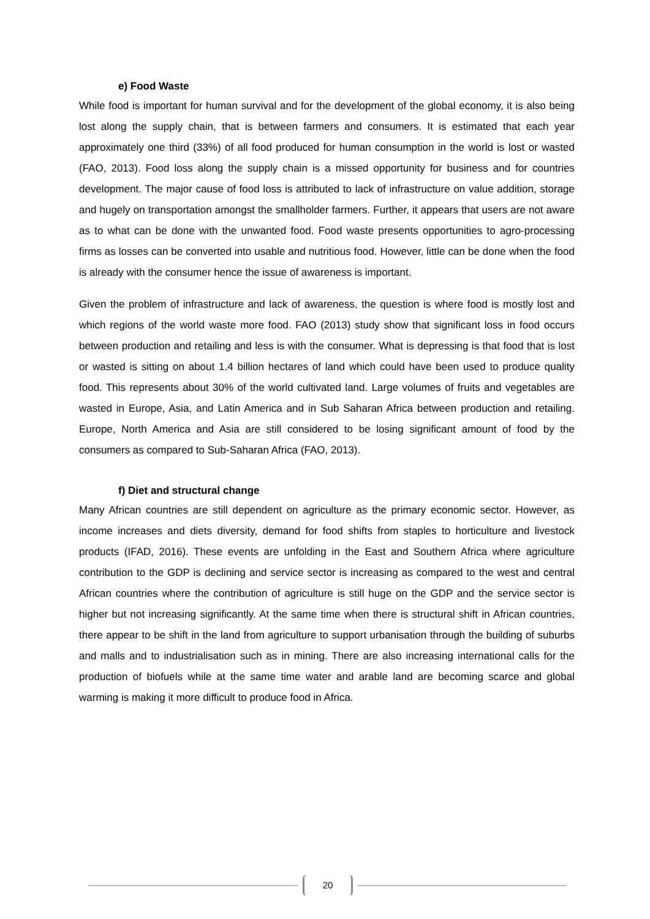e) Food Waste
While food is important for human survival and for the development of the global economy, it is also being lost along the supply chain, that is between farmers and consumers. It is estimated that each year approximately one third (33%) of all food produced for human consumption in the world is lost or wasted (FAO, 2013). Food loss along the supply chain is a missed opportunity for business and for countries development. The major cause of food loss is attributed to lack of infrastructure on value addition, storage and hugely on transportation amongst the smallholder farmers. Further, it appears that users are not aware as to what can be done with the unwanted food. Food waste presents opportunities to agro-processing firms as losses can be converted into usable and nutritious food. However, little can be done when the food is already with the consumer hence the issue of awareness is important.
Given the problem of infrastructure and lack of awareness, the question is where food is mostly lost and which regions of the world waste more food. FAO (2013) study show that significant loss in food occurs between production and retailing and less is with the consumer. What is depressing is that food that is lost or wasted is sitting on about 1.4 billion hectares of land which could have been used to produce quality food. This represents about 30% of the world cultivated land. Large volumes of fruits and vegetables are wasted in Europe, Asia, and Latin America and in Sub Saharan Africa between production and retailing. Europe, North America and Asia are still considered to be losing significant amount of food by the consumers as compared to Sub-Saharan Africa (FAO, 2013).
f) Diet and structural change
Many African countries are still dependent on agriculture as the primary economic sector. However, as income increases and diets diversity, demand for food shifts from staples to horticulture and livestock products (IFAD, 2016). These events are unfolding in the East and Southern Africa where agriculture contribution to the GDP is declining and service sector is increasing as compared to the west and central African countries where the contribution of agriculture is still huge on the GDP and the service sector is higher but not increasing significantly. At the same time when there is structural shift in African countries, there appear to be shift in the land from agriculture to support urbanisation through the building of suburbs and malls and to industrialisation such as in mining. There are also increasing international calls for the production of biofuels while at the same time water and arable land are becoming scarce and global warming is making it more difficult to produce food in Africa.
20